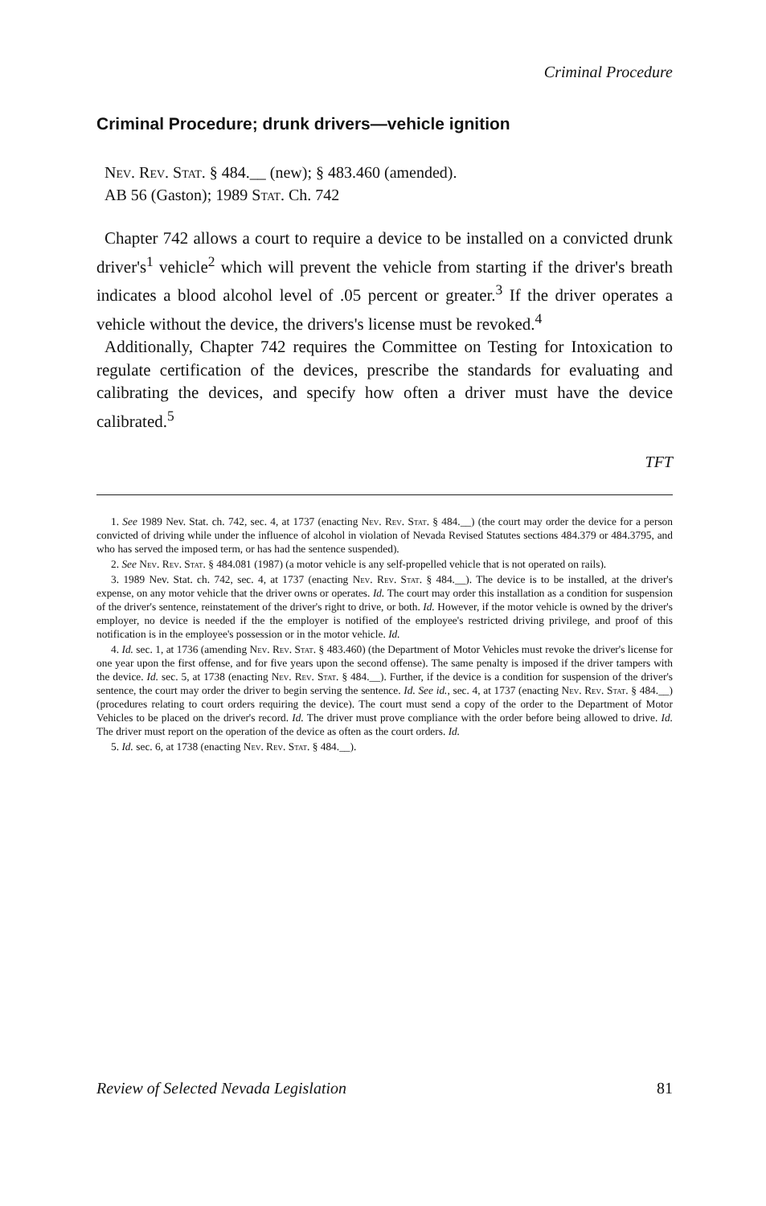Criminal Procedure
Criminal Procedure; drunk drivers—vehicle ignition
Nev. Rev. Stat. § 484.__ (new); § 483.460 (amended).
AB 56 (Gaston); 1989 Stat. Ch. 742
Chapter 742 allows a court to require a device to be installed on a convicted drunk driver's<sup>1</sup> vehicle<sup>2</sup> which will prevent the vehicle from starting if the driver's breath indicates a blood alcohol level of .05 percent or greater.<sup>3</sup> If the driver operates a vehicle without the device, the drivers's license must be revoked.<sup>4</sup>
Additionally, Chapter 742 requires the Committee on Testing for Intoxication to regulate certification of the devices, prescribe the standards for evaluating and calibrating the devices, and specify how often a driver must have the device calibrated.<sup>5</sup>
TFT
1. See 1989 Nev. Stat. ch. 742, sec. 4, at 1737 (enacting Nev. Rev. Stat. § 484.__) (the court may order the device for a person convicted of driving while under the influence of alcohol in violation of Nevada Revised Statutes sections 484.379 or 484.3795, and who has served the imposed term, or has had the sentence suspended).
2. See Nev. Rev. Stat. § 484.081 (1987) (a motor vehicle is any self-propelled vehicle that is not operated on rails).
3. 1989 Nev. Stat. ch. 742, sec. 4, at 1737 (enacting Nev. Rev. Stat. § 484.__). The device is to be installed, at the driver's expense, on any motor vehicle that the driver owns or operates. Id. The court may order this installation as a condition for suspension of the driver's sentence, reinstatement of the driver's right to drive, or both. Id. However, if the motor vehicle is owned by the driver's employer, no device is needed if the the employer is notified of the employee's restricted driving privilege, and proof of this notification is in the employee's possession or in the motor vehicle. Id.
4. Id. sec. 1, at 1736 (amending Nev. Rev. Stat. § 483.460) (the Department of Motor Vehicles must revoke the driver's license for one year upon the first offense, and for five years upon the second offense). The same penalty is imposed if the driver tampers with the device. Id. sec. 5, at 1738 (enacting Nev. Rev. Stat. § 484.__). Further, if the device is a condition for suspension of the driver's sentence, the court may order the driver to begin serving the sentence. Id. See id., sec. 4, at 1737 (enacting Nev. Rev. Stat. § 484.__) (procedures relating to court orders requiring the device). The court must send a copy of the order to the Department of Motor Vehicles to be placed on the driver's record. Id. The driver must prove compliance with the order before being allowed to drive. Id. The driver must report on the operation of the device as often as the court orders. Id.
5. Id. sec. 6, at 1738 (enacting Nev. Rev. Stat. § 484.__).
Review of Selected Nevada Legislation 81